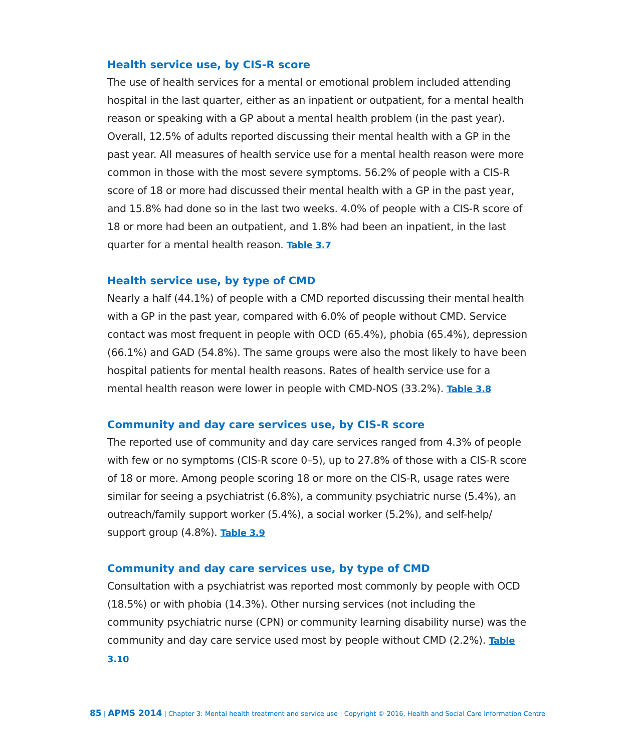Health service use, by CIS-R score
The use of health services for a mental or emotional problem included attending hospital in the last quarter, either as an inpatient or outpatient, for a mental health reason or speaking with a GP about a mental health problem (in the past year). Overall, 12.5% of adults reported discussing their mental health with a GP in the past year. All measures of health service use for a mental health reason were more common in those with the most severe symptoms. 56.2% of people with a CIS-R score of 18 or more had discussed their mental health with a GP in the past year, and 15.8% had done so in the last two weeks. 4.0% of people with a CIS-R score of 18 or more had been an outpatient, and 1.8% had been an inpatient, in the last quarter for a mental health reason. Table 3.7
Health service use, by type of CMD
Nearly a half (44.1%) of people with a CMD reported discussing their mental health with a GP in the past year, compared with 6.0% of people without CMD. Service contact was most frequent in people with OCD (65.4%), phobia (65.4%), depression (66.1%) and GAD (54.8%). The same groups were also the most likely to have been hospital patients for mental health reasons. Rates of health service use for a mental health reason were lower in people with CMD-NOS (33.2%). Table 3.8
Community and day care services use, by CIS-R score
The reported use of community and day care services ranged from 4.3% of people with few or no symptoms (CIS-R score 0–5), up to 27.8% of those with a CIS-R score of 18 or more. Among people scoring 18 or more on the CIS-R, usage rates were similar for seeing a psychiatrist (6.8%), a community psychiatric nurse (5.4%), an outreach/family support worker (5.4%), a social worker (5.2%), and self-help/ support group (4.8%). Table 3.9
Community and day care services use, by type of CMD
Consultation with a psychiatrist was reported most commonly by people with OCD (18.5%) or with phobia (14.3%). Other nursing services (not including the community psychiatric nurse (CPN) or community learning disability nurse) was the community and day care service used most by people without CMD (2.2%). Table 3.10
85 | APMS 2014 | Chapter 3: Mental health treatment and service use | Copyright © 2016, Health and Social Care Information Centre